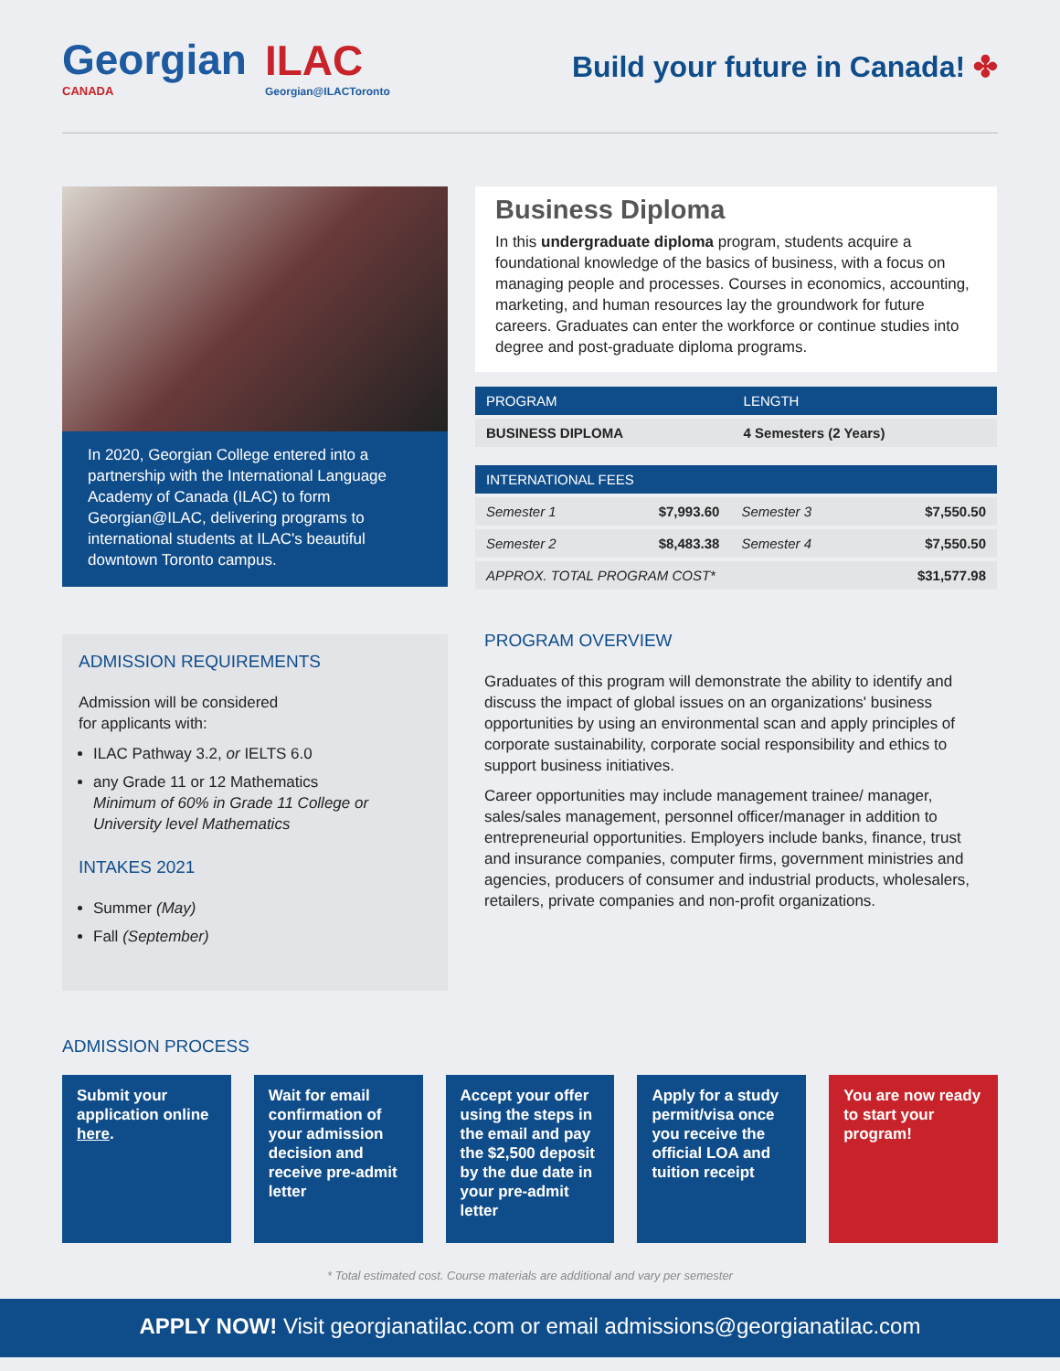Georgian
CANADA
ILAC
Georgian@ILACToronto
Build your future in Canada! ✤
In 2020, Georgian College entered into a partnership with the International Language Academy of Canada (ILAC) to form Georgian@ILAC, delivering programs to international students at ILAC's beautiful downtown Toronto campus.
ADMISSION REQUIREMENTS
Admission will be considered
for applicants with:
ILAC Pathway 3.2, or IELTS 6.0
any Grade 11 or 12 Mathematics
Minimum of 60% in Grade 11 College or University level Mathematics
INTAKES 2021
Summer (May)
Fall (September)
Business Diploma
In this undergraduate diploma program, students acquire a foundational knowledge of the basics of business, with a focus on managing people and processes. Courses in economics, accounting, marketing, and human resources lay the groundwork for future careers. Graduates can enter the workforce or continue studies into degree and post-graduate diploma programs.
| PROGRAM | LENGTH |
| --- | --- |
| BUSINESS DIPLOMA | 4 Semesters (2 Years) |
| INTERNATIONAL FEES | | | |
| --- | --- | --- | --- |
| Semester 1 | $7,993.60 | Semester 3 | $7,550.50 |
| Semester 2 | $8,483.38 | Semester 4 | $7,550.50 |
| APPROX. TOTAL PROGRAM COST* | | | $31,577.98 |
PROGRAM OVERVIEW
Graduates of this program will demonstrate the ability to identify and discuss the impact of global issues on an organizations' business opportunities by using an environmental scan and apply principles of corporate sustainability, corporate social responsibility and ethics to support business initiatives.
Career opportunities may include management trainee/ manager, sales/sales management, personnel officer/manager in addition to entrepreneurial opportunities. Employers include banks, finance, trust and insurance companies, computer firms, government ministries and agencies, producers of consumer and industrial products, wholesalers, retailers, private companies and non-profit organizations.
ADMISSION PROCESS
Submit your application online here.
Wait for email confirmation of your admission decision and receive pre-admit letter
Accept your offer using the steps in the email and pay the $2,500 deposit by the due date in your pre-admit letter
Apply for a study permit/visa once you receive the official LOA and tuition receipt
You are now ready to start your program!
* Total estimated cost. Course materials are additional and vary per semester
APPLY NOW! Visit georgianatilac.com or email admissions@georgianatilac.com